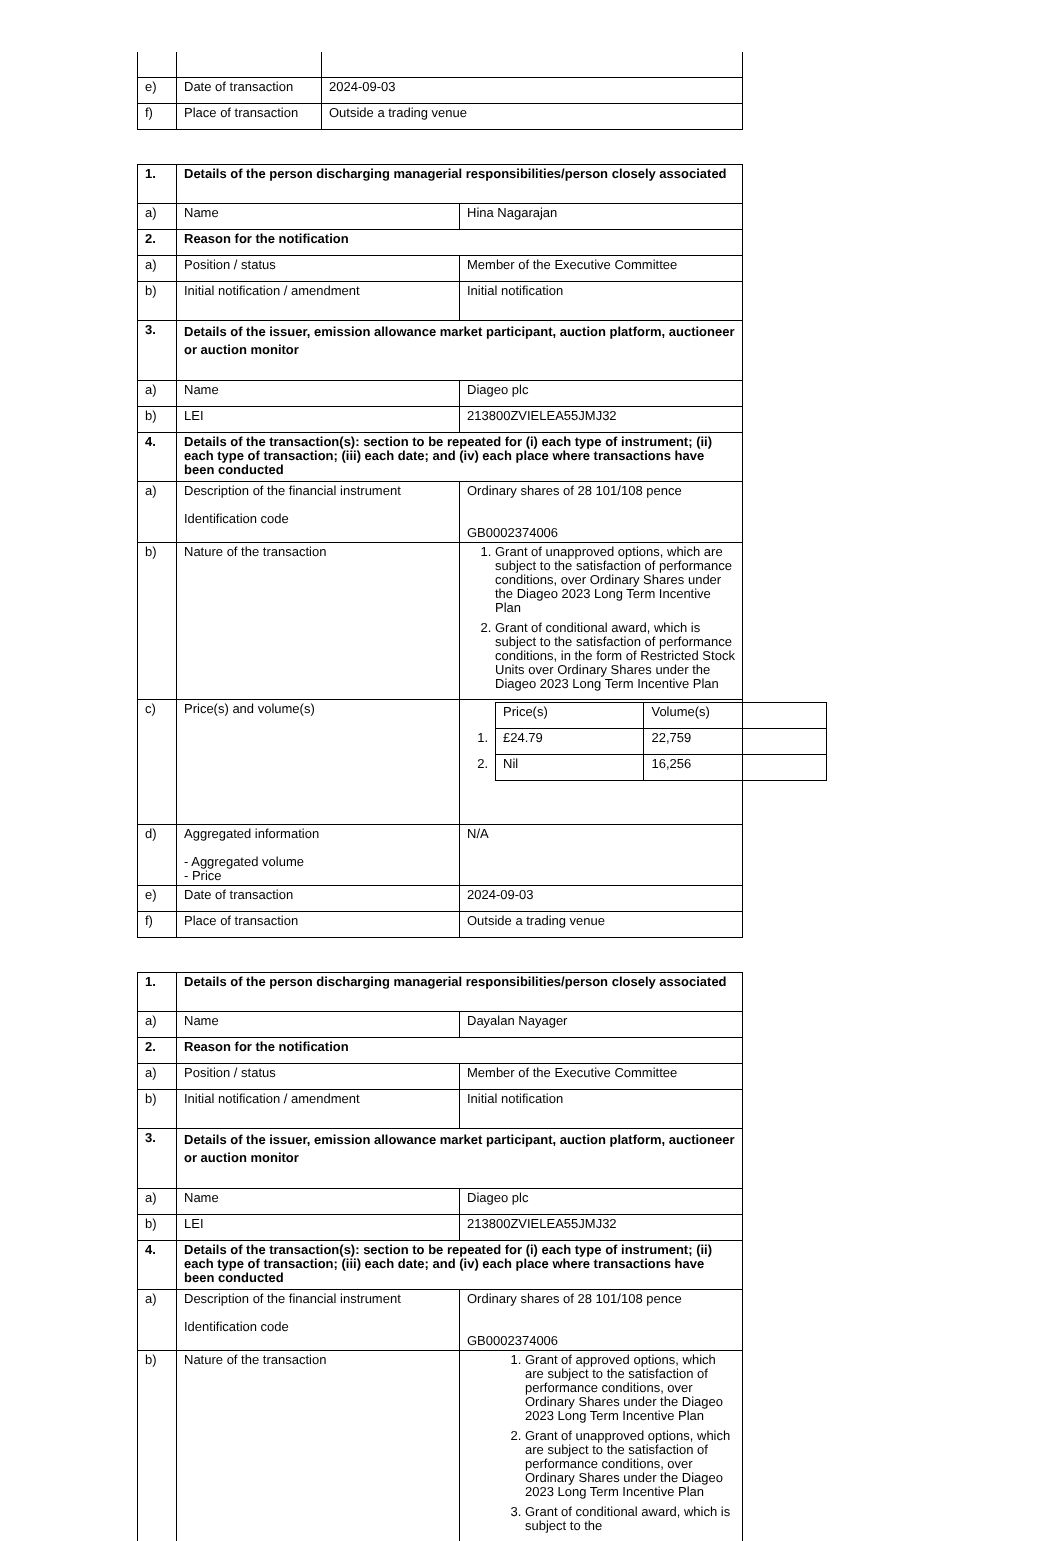| e) | Date of transaction | 2024-09-03 |
| f) | Place of transaction | Outside a trading venue |
| 1. | Details of the person discharging managerial responsibilities/person closely associated | |
| a) | Name | Hina Nagarajan |
| 2. | Reason for the notification | |
| a) | Position / status | Member of the Executive Committee |
| b) | Initial notification / amendment | Initial notification |
| 3. | Details of the issuer, emission allowance market participant, auction platform, auctioneer or auction monitor | |
| a) | Name | Diageo plc |
| b) | LEI | 213800ZVIELEA55JMJ32 |
| 4. | Details of the transaction(s): section to be repeated for (i) each type of instrument; (ii) each type of transaction; (iii) each date; and (iv) each place where transactions have been conducted | |
| a) | Description of the financial instrument Identification code | Ordinary shares of 28 101/108 pence GB0002374006 |
| b) | Nature of the transaction | 1. Grant of unapproved options, which are subject to the satisfaction of performance conditions, over Ordinary Shares under the Diageo 2023 Long Term Incentive Plan 2. Grant of conditional award, which is subject to the satisfaction of performance conditions, in the form of Restricted Stock Units over Ordinary Shares under the Diageo 2023 Long Term Incentive Plan |
| c) | Price(s) and volume(s) | / / Price(s) / Volume(s) / / 1. / £24.79 / 22,759 / / 2. / Nil / 16,256 / |
| d) | Aggregated information - Aggregated volume - Price | N/A |
| e) | Date of transaction | 2024-09-03 |
| f) | Place of transaction | Outside a trading venue |
| 1. | Details of the person discharging managerial responsibilities/person closely associated | |
| a) | Name | Dayalan Nayager |
| 2. | Reason for the notification | |
| a) | Position / status | Member of the Executive Committee |
| b) | Initial notification / amendment | Initial notification |
| 3. | Details of the issuer, emission allowance market participant, auction platform, auctioneer or auction monitor | |
| a) | Name | Diageo plc |
| b) | LEI | 213800ZVIELEA55JMJ32 |
| 4. | Details of the transaction(s): section to be repeated for (i) each type of instrument; (ii) each type of transaction; (iii) each date; and (iv) each place where transactions have been conducted | |
| a) | Description of the financial instrument Identification code | Ordinary shares of 28 101/108 pence GB0002374006 |
| b) | Nature of the transaction | 1. Grant of approved options, which are subject to the satisfaction of performance conditions, over Ordinary Shares under the Diageo 2023 Long Term Incentive Plan 2. Grant of unapproved options, which are subject to the satisfaction of performance conditions, over Ordinary Shares under the Diageo 2023 Long Term Incentive Plan 3. Grant of conditional award, which is subject to the |